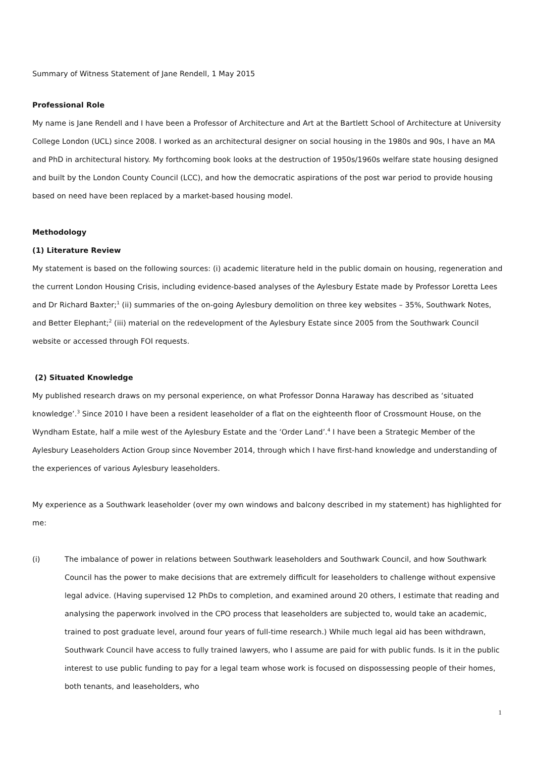Summary of Witness Statement of Jane Rendell, 1 May 2015
Professional Role
My name is Jane Rendell and I have been a Professor of Architecture and Art at the Bartlett School of Architecture at University College London (UCL) since 2008. I worked as an architectural designer on social housing in the 1980s and 90s, I have an MA and PhD in architectural history. My forthcoming book looks at the destruction of 1950s/1960s welfare state housing designed and built by the London County Council (LCC), and how the democratic aspirations of the post war period to provide housing based on need have been replaced by a market-based housing model.
Methodology
(1) Literature Review
My statement is based on the following sources: (i) academic literature held in the public domain on housing, regeneration and the current London Housing Crisis, including evidence-based analyses of the Aylesbury Estate made by Professor Loretta Lees and Dr Richard Baxter;<sup>1</sup> (ii) summaries of the on-going Aylesbury demolition on three key websites – 35%, Southwark Notes, and Better Elephant;<sup>2</sup> (iii) material on the redevelopment of the Aylesbury Estate since 2005 from the Southwark Council website or accessed through FOI requests.
(2) Situated Knowledge
My published research draws on my personal experience, on what Professor Donna Haraway has described as ‘situated knowledge’.<sup>3</sup> Since 2010 I have been a resident leaseholder of a flat on the eighteenth floor of Crossmount House, on the Wyndham Estate, half a mile west of the Aylesbury Estate and the ‘Order Land’.<sup>4</sup> I have been a Strategic Member of the Aylesbury Leaseholders Action Group since November 2014, through which I have first-hand knowledge and understanding of the experiences of various Aylesbury leaseholders.
My experience as a Southwark leaseholder (over my own windows and balcony described in my statement) has highlighted for me:
(i) The imbalance of power in relations between Southwark leaseholders and Southwark Council, and how Southwark Council has the power to make decisions that are extremely difficult for leaseholders to challenge without expensive legal advice. (Having supervised 12 PhDs to completion, and examined around 20 others, I estimate that reading and analysing the paperwork involved in the CPO process that leaseholders are subjected to, would take an academic, trained to post graduate level, around four years of full-time research.) While much legal aid has been withdrawn, Southwark Council have access to fully trained lawyers, who I assume are paid for with public funds. Is it in the public interest to use public funding to pay for a legal team whose work is focused on dispossessing people of their homes, both tenants, and leaseholders, who
1